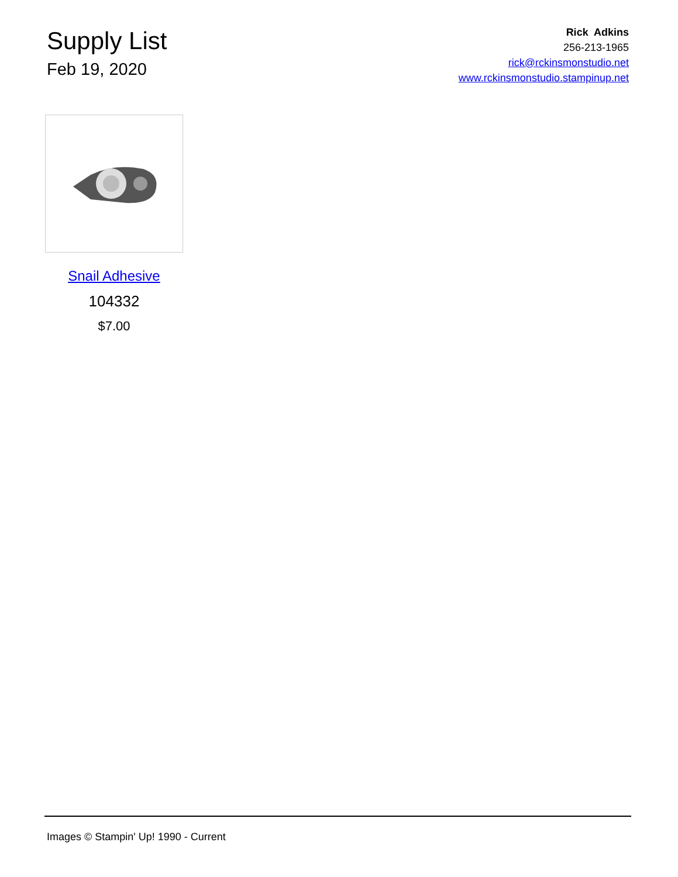Supply List
Feb 19, 2020
Rick Adkins
256-213-1965
rick@rckinsmonstudio.net
www.rckinsmonstudio.stampinup.net
Snail Adhesive
104332
$7.00
Images © Stampin' Up! 1990 - Current